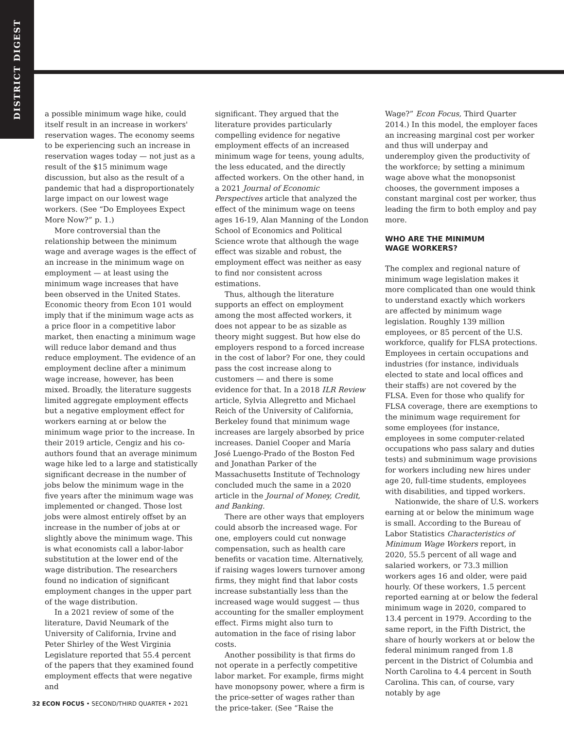DISTRICT DIGEST
a possible minimum wage hike, could itself result in an increase in workers' reservation wages. The economy seems to be experiencing such an increase in reservation wages today — not just as a result of the $15 minimum wage discussion, but also as the result of a pandemic that had a disproportionately large impact on our lowest wage workers. (See “Do Employees Expect More Now?” p. 1.)
More controversial than the relationship between the minimum wage and average wages is the effect of an increase in the minimum wage on employment — at least using the minimum wage increases that have been observed in the United States. Economic theory from Econ 101 would imply that if the minimum wage acts as a price floor in a competitive labor market, then enacting a minimum wage will reduce labor demand and thus reduce employment. The evidence of an employment decline after a minimum wage increase, however, has been mixed. Broadly, the literature suggests limited aggregate employment effects but a negative employment effect for workers earning at or below the minimum wage prior to the increase. In their 2019 article, Cengiz and his co-authors found that an average minimum wage hike led to a large and statistically significant decrease in the number of jobs below the minimum wage in the five years after the minimum wage was implemented or changed. Those lost jobs were almost entirely offset by an increase in the number of jobs at or slightly above the minimum wage. This is what economists call a labor-labor substitution at the lower end of the wage distribution. The researchers found no indication of significant employment changes in the upper part of the wage distribution.
In a 2021 review of some of the literature, David Neumark of the University of California, Irvine and Peter Shirley of the West Virginia Legislature reported that 55.4 percent of the papers that they examined found employment effects that were negative and
significant. They argued that the literature provides particularly compelling evidence for negative employment effects of an increased minimum wage for teens, young adults, the less educated, and the directly affected workers. On the other hand, in a 2021 Journal of Economic Perspectives article that analyzed the effect of the minimum wage on teens ages 16-19, Alan Manning of the London School of Economics and Political Science wrote that although the wage effect was sizable and robust, the employment effect was neither as easy to find nor consistent across estimations.
Thus, although the literature supports an effect on employment among the most affected workers, it does not appear to be as sizable as theory might suggest. But how else do employers respond to a forced increase in the cost of labor? For one, they could pass the cost increase along to customers — and there is some evidence for that. In a 2018 ILR Review article, Sylvia Allegretto and Michael Reich of the University of California, Berkeley found that minimum wage increases are largely absorbed by price increases. Daniel Cooper and María José Luengo-Prado of the Boston Fed and Jonathan Parker of the Massachusetts Institute of Technology concluded much the same in a 2020 article in the Journal of Money, Credit, and Banking.
There are other ways that employers could absorb the increased wage. For one, employers could cut nonwage compensation, such as health care benefits or vacation time. Alternatively, if raising wages lowers turnover among firms, they might find that labor costs increase substantially less than the increased wage would suggest — thus accounting for the smaller employment effect. Firms might also turn to automation in the face of rising labor costs.
Another possibility is that firms do not operate in a perfectly competitive labor market. For example, firms might have monopsony power, where a firm is the price-setter of wages rather than the price-taker. (See “Raise the
Wage?” Econ Focus, Third Quarter 2014.) In this model, the employer faces an increasing marginal cost per worker and thus will underpay and underemploy given the productivity of the workforce; by setting a minimum wage above what the monopsonist chooses, the government imposes a constant marginal cost per worker, thus leading the firm to both employ and pay more.
WHO ARE THE MINIMUM
WAGE WORKERS?
The complex and regional nature of minimum wage legislation makes it more complicated than one would think to understand exactly which workers are affected by minimum wage legislation. Roughly 139 million employees, or 85 percent of the U.S. workforce, qualify for FLSA protections. Employees in certain occupations and industries (for instance, individuals elected to state and local offices and their staffs) are not covered by the FLSA. Even for those who qualify for FLSA coverage, there are exemptions to the minimum wage requirement for some employees (for instance, employees in some computer-related occupations who pass salary and duties tests) and subminimum wage provisions for workers including new hires under age 20, full-time students, employees with disabilities, and tipped workers.
Nationwide, the share of U.S. workers earning at or below the minimum wage is small. According to the Bureau of Labor Statistics Characteristics of Minimum Wage Workers report, in 2020, 55.5 percent of all wage and salaried workers, or 73.3 million workers ages 16 and older, were paid hourly. Of these workers, 1.5 percent reported earning at or below the federal minimum wage in 2020, compared to 13.4 percent in 1979. According to the same report, in the Fifth District, the share of hourly workers at or below the federal minimum ranged from 1.8 percent in the District of Columbia and North Carolina to 4.4 percent in South Carolina. This can, of course, vary notably by age
32 ECON FOCUS • SECOND/THIRD QUARTER • 2021